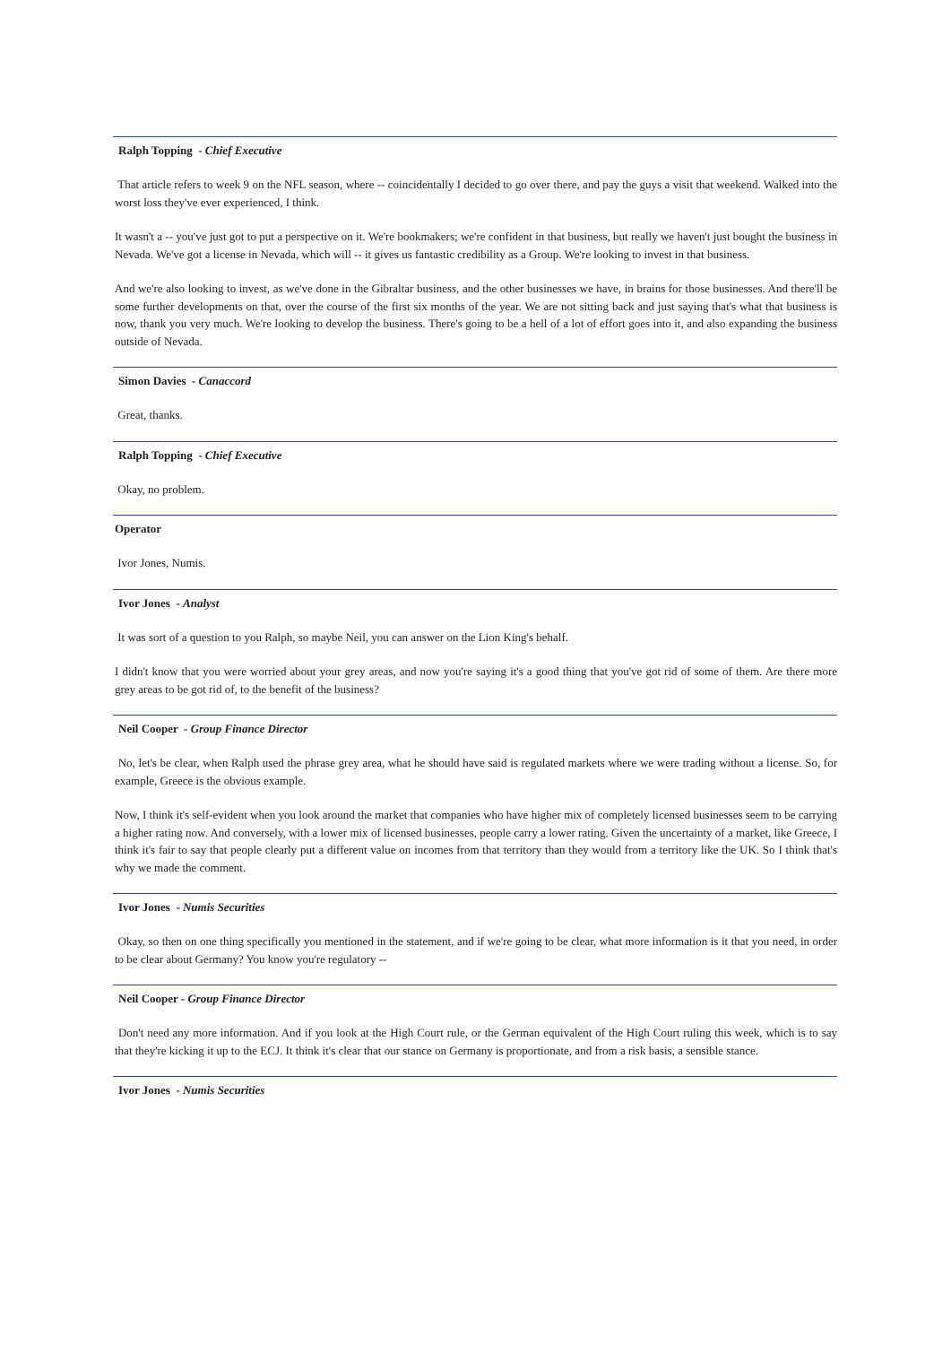Ralph Topping - Chief Executive
That article refers to week 9 on the NFL season, where -- coincidentally I decided to go over there, and pay the guys a visit that weekend. Walked into the worst loss they've ever experienced, I think.
It wasn't a -- you've just got to put a perspective on it. We're bookmakers; we're confident in that business, but really we haven't just bought the business in Nevada. We've got a license in Nevada, which will -- it gives us fantastic credibility as a Group. We're looking to invest in that business.
And we're also looking to invest, as we've done in the Gibraltar business, and the other businesses we have, in brains for those businesses. And there'll be some further developments on that, over the course of the first six months of the year. We are not sitting back and just saying that's what that business is now, thank you very much. We're looking to develop the business. There's going to be a hell of a lot of effort goes into it, and also expanding the business outside of Nevada.
Simon Davies - Canaccord
Great, thanks.
Ralph Topping - Chief Executive
Okay, no problem.
Operator
Ivor Jones, Numis.
Ivor Jones - Analyst
It was sort of a question to you Ralph, so maybe Neil, you can answer on the Lion King's behalf.
I didn't know that you were worried about your grey areas, and now you're saying it's a good thing that you've got rid of some of them. Are there more grey areas to be got rid of, to the benefit of the business?
Neil Cooper - Group Finance Director
No, let's be clear, when Ralph used the phrase grey area, what he should have said is regulated markets where we were trading without a license. So, for example, Greece is the obvious example.
Now, I think it's self-evident when you look around the market that companies who have higher mix of completely licensed businesses seem to be carrying a higher rating now. And conversely, with a lower mix of licensed businesses, people carry a lower rating. Given the uncertainty of a market, like Greece, I think it's fair to say that people clearly put a different value on incomes from that territory than they would from a territory like the UK. So I think that's why we made the comment.
Ivor Jones - Numis Securities
Okay, so then on one thing specifically you mentioned in the statement, and if we're going to be clear, what more information is it that you need, in order to be clear about Germany? You know you're regulatory --
Neil Cooper - Group Finance Director
Don't need any more information. And if you look at the High Court rule, or the German equivalent of the High Court ruling this week, which is to say that they're kicking it up to the ECJ. It think it's clear that our stance on Germany is proportionate, and from a risk basis, a sensible stance.
Ivor Jones - Numis Securities